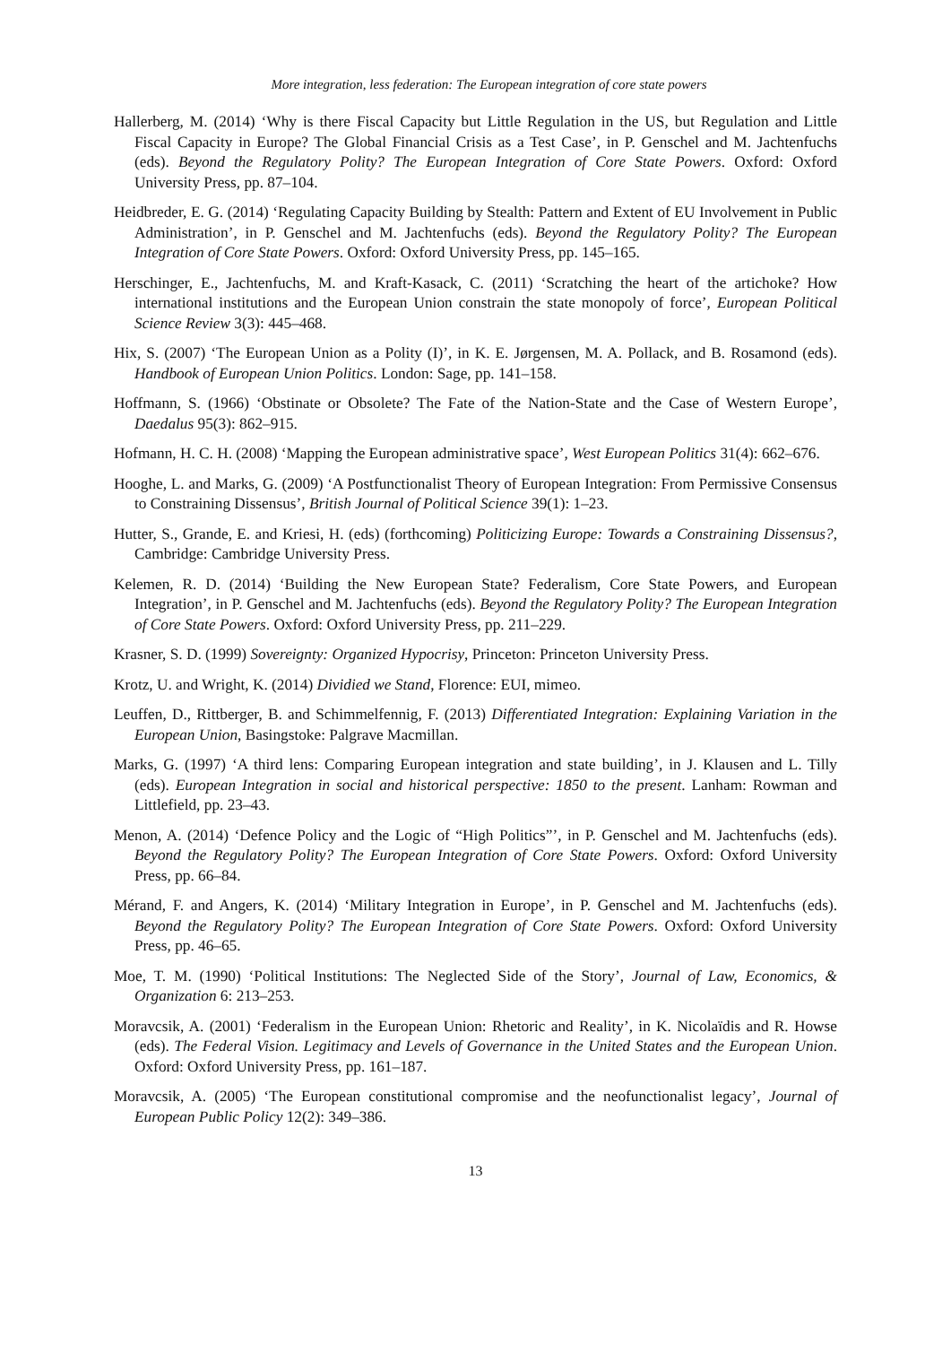More integration, less federation: The European integration of core state powers
Hallerberg, M. (2014) ‘Why is there Fiscal Capacity but Little Regulation in the US, but Regulation and Little Fiscal Capacity in Europe? The Global Financial Crisis as a Test Case’, in P. Genschel and M. Jachtenfuchs (eds). Beyond the Regulatory Polity? The European Integration of Core State Powers. Oxford: Oxford University Press, pp. 87–104.
Heidbreder, E. G. (2014) ‘Regulating Capacity Building by Stealth: Pattern and Extent of EU Involvement in Public Administration’, in P. Genschel and M. Jachtenfuchs (eds). Beyond the Regulatory Polity? The European Integration of Core State Powers. Oxford: Oxford University Press, pp. 145–165.
Herschinger, E., Jachtenfuchs, M. and Kraft-Kasack, C. (2011) ‘Scratching the heart of the artichoke? How international institutions and the European Union constrain the state monopoly of force’, European Political Science Review 3(3): 445–468.
Hix, S. (2007) ‘The European Union as a Polity (I)’, in K. E. Jørgensen, M. A. Pollack, and B. Rosamond (eds). Handbook of European Union Politics. London: Sage, pp. 141–158.
Hoffmann, S. (1966) ‘Obstinate or Obsolete? The Fate of the Nation-State and the Case of Western Europe’, Daedalus 95(3): 862–915.
Hofmann, H. C. H. (2008) ‘Mapping the European administrative space’, West European Politics 31(4): 662–676.
Hooghe, L. and Marks, G. (2009) ‘A Postfunctionalist Theory of European Integration: From Permissive Consensus to Constraining Dissensus’, British Journal of Political Science 39(1): 1–23.
Hutter, S., Grande, E. and Kriesi, H. (eds) (forthcoming) Politicizing Europe: Towards a Constraining Dissensus?, Cambridge: Cambridge University Press.
Kelemen, R. D. (2014) ‘Building the New European State? Federalism, Core State Powers, and European Integration’, in P. Genschel and M. Jachtenfuchs (eds). Beyond the Regulatory Polity? The European Integration of Core State Powers. Oxford: Oxford University Press, pp. 211–229.
Krasner, S. D. (1999) Sovereignty: Organized Hypocrisy, Princeton: Princeton University Press.
Krotz, U. and Wright, K. (2014) Dividied we Stand, Florence: EUI, mimeo.
Leuffen, D., Rittberger, B. and Schimmelfennig, F. (2013) Differentiated Integration: Explaining Variation in the European Union, Basingstoke: Palgrave Macmillan.
Marks, G. (1997) ‘A third lens: Comparing European integration and state building’, in J. Klausen and L. Tilly (eds). European Integration in social and historical perspective: 1850 to the present. Lanham: Rowman and Littlefield, pp. 23–43.
Menon, A. (2014) ‘Defence Policy and the Logic of “High Politics”’, in P. Genschel and M. Jachtenfuchs (eds). Beyond the Regulatory Polity? The European Integration of Core State Powers. Oxford: Oxford University Press, pp. 66–84.
Mérand, F. and Angers, K. (2014) ‘Military Integration in Europe’, in P. Genschel and M. Jachtenfuchs (eds). Beyond the Regulatory Polity? The European Integration of Core State Powers. Oxford: Oxford University Press, pp. 46–65.
Moe, T. M. (1990) ‘Political Institutions: The Neglected Side of the Story’, Journal of Law, Economics, & Organization 6: 213–253.
Moravcsik, A. (2001) ‘Federalism in the European Union: Rhetoric and Reality’, in K. Nicolaïdis and R. Howse (eds). The Federal Vision. Legitimacy and Levels of Governance in the United States and the European Union. Oxford: Oxford University Press, pp. 161–187.
Moravcsik, A. (2005) ‘The European constitutional compromise and the neofunctionalist legacy’, Journal of European Public Policy 12(2): 349–386.
13